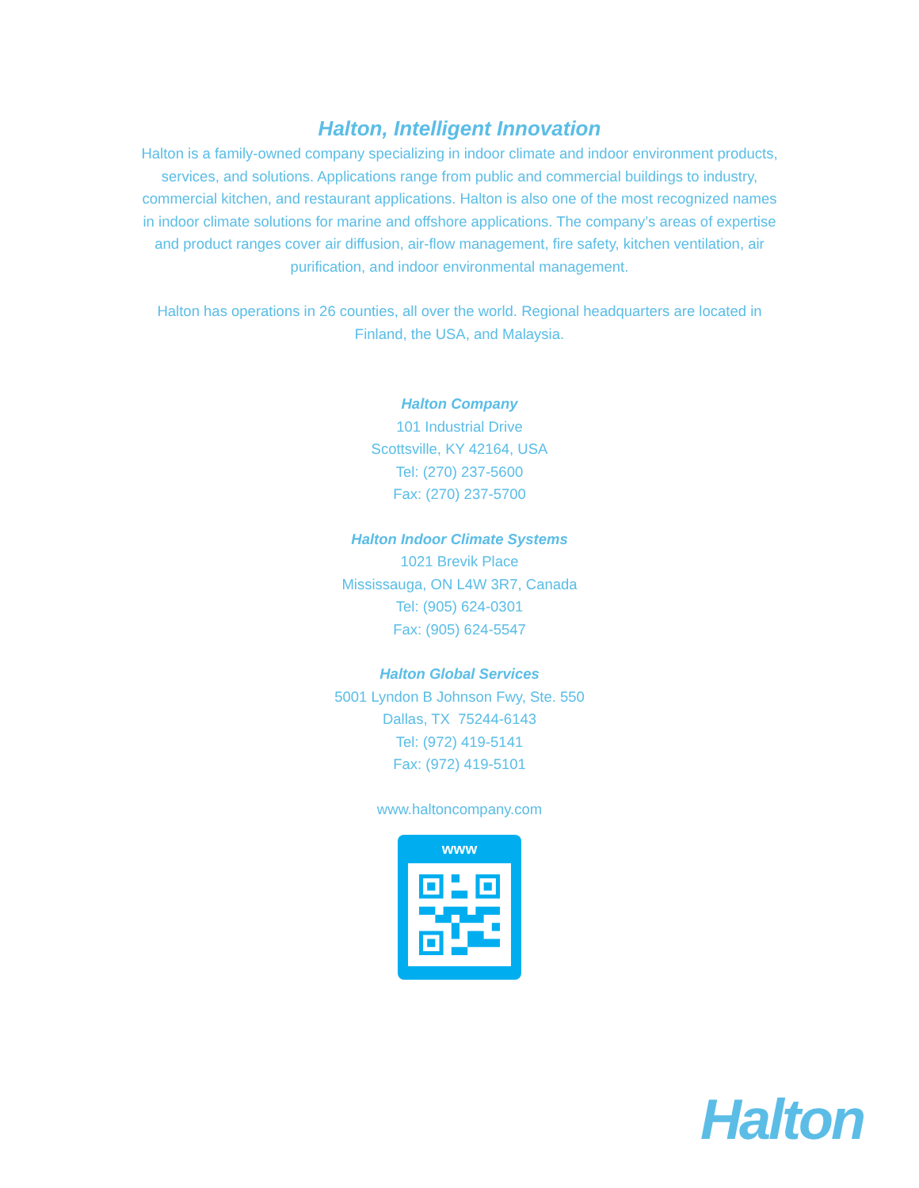Halton, Intelligent Innovation
Halton is a family-owned company specializing in indoor climate and indoor environment products, services, and solutions. Applications range from public and commercial buildings to industry, commercial kitchen, and restaurant applications. Halton is also one of the most recognized names in indoor climate solutions for marine and offshore applications. The company’s areas of expertise and product ranges cover air diffusion, air-flow management, fire safety, kitchen ventilation, air purification, and indoor environmental management.
Halton has operations in 26 counties, all over the world. Regional headquarters are located in Finland, the USA, and Malaysia.
Halton Company
101 Industrial Drive
Scottsville, KY 42164, USA
Tel: (270) 237-5600
Fax: (270) 237-5700
Halton Indoor Climate Systems
1021 Brevik Place
Mississauga, ON L4W 3R7, Canada
Tel: (905) 624-0301
Fax: (905) 624-5547
Halton Global Services
5001 Lyndon B Johnson Fwy, Ste. 550
Dallas, TX 75244-6143
Tel: (972) 419-5141
Fax: (972) 419-5101
www.haltoncompany.com
www
Halton